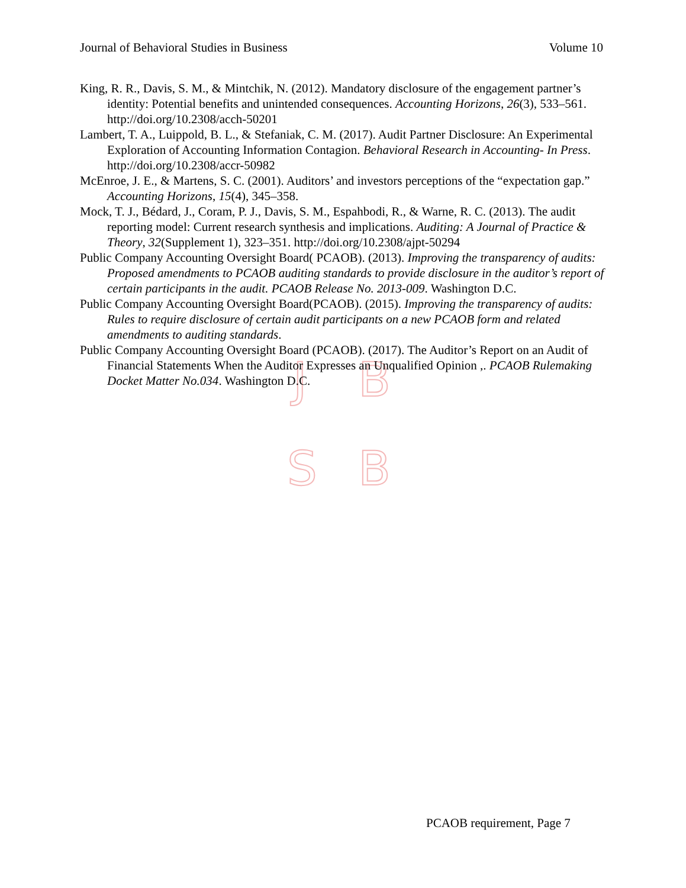J B
S B
Journal of Behavioral Studies in Business Volume 10
King, R. R., Davis, S. M., & Mintchik, N. (2012). Mandatory disclosure of the engagement partner’s identity: Potential benefits and unintended consequences. Accounting Horizons, 26(3), 533–561. http://doi.org/10.2308/acch-50201
Lambert, T. A., Luippold, B. L., & Stefaniak, C. M. (2017). Audit Partner Disclosure: An Experimental Exploration of Accounting Information Contagion. Behavioral Research in Accounting- In Press. http://doi.org/10.2308/accr-50982
McEnroe, J. E., & Martens, S. C. (2001). Auditors’ and investors perceptions of the “expectation gap.” Accounting Horizons, 15(4), 345–358.
Mock, T. J., Bédard, J., Coram, P. J., Davis, S. M., Espahbodi, R., & Warne, R. C. (2013). The audit reporting model: Current research synthesis and implications. Auditing: A Journal of Practice & Theory, 32(Supplement 1), 323–351. http://doi.org/10.2308/ajpt-50294
Public Company Accounting Oversight Board( PCAOB). (2013). Improving the transparency of audits: Proposed amendments to PCAOB auditing standards to provide disclosure in the auditor’s report of certain participants in the audit. PCAOB Release No. 2013-009. Washington D.C.
Public Company Accounting Oversight Board(PCAOB). (2015). Improving the transparency of audits: Rules to require disclosure of certain audit participants on a new PCAOB form and related amendments to auditing standards.
Public Company Accounting Oversight Board (PCAOB). (2017). The Auditor’s Report on an Audit of Financial Statements When the Auditor Expresses an Unqualified Opinion ,. PCAOB Rulemaking Docket Matter No.034. Washington D.C.
PCAOB requirement, Page 7